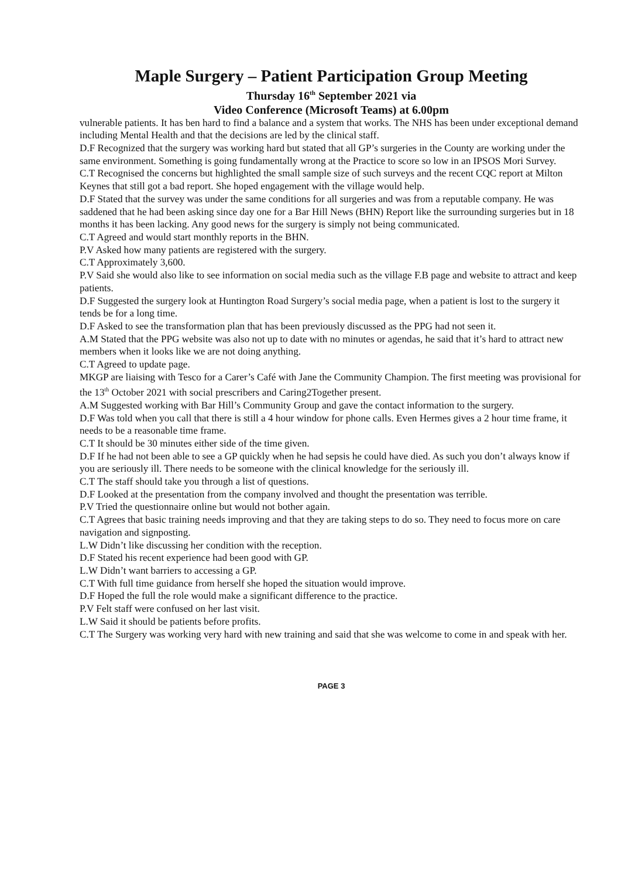Maple Surgery – Patient Participation Group Meeting
Thursday 16<sup>th</sup> September 2021 via
Video Conference (Microsoft Teams) at 6.00pm
vulnerable patients. It has ben hard to find a balance and a system that works. The NHS has been under exceptional demand including Mental Health and that the decisions are led by the clinical staff.
D.F Recognized that the surgery was working hard but stated that all GP’s surgeries in the County are working under the same environment. Something is going fundamentally wrong at the Practice to score so low in an IPSOS Mori Survey.
C.T Recognised the concerns but highlighted the small sample size of such surveys and the recent CQC report at Milton Keynes that still got a bad report. She hoped engagement with the village would help.
D.F Stated that the survey was under the same conditions for all surgeries and was from a reputable company. He was saddened that he had been asking since day one for a Bar Hill News (BHN) Report like the surrounding surgeries but in 18 months it has been lacking. Any good news for the surgery is simply not being communicated.
C.T Agreed and would start monthly reports in the BHN.
P.V Asked how many patients are registered with the surgery.
C.T Approximately 3,600.
P.V Said she would also like to see information on social media such as the village F.B page and website to attract and keep patients.
D.F Suggested the surgery look at Huntington Road Surgery’s social media page, when a patient is lost to the surgery it tends be for a long time.
D.F Asked to see the transformation plan that has been previously discussed as the PPG had not seen it.
A.M Stated that the PPG website was also not up to date with no minutes or agendas, he said that it’s hard to attract new members when it looks like we are not doing anything.
C.T Agreed to update page.
MKGP are liaising with Tesco for a Carer’s Café with Jane the Community Champion. The first meeting was provisional for the 13<sup>th</sup> October 2021 with social prescribers and Caring2Together present.
A.M Suggested working with Bar Hill’s Community Group and gave the contact information to the surgery.
D.F Was told when you call that there is still a 4 hour window for phone calls. Even Hermes gives a 2 hour time frame, it needs to be a reasonable time frame.
C.T It should be 30 minutes either side of the time given.
D.F If he had not been able to see a GP quickly when he had sepsis he could have died. As such you don’t always know if you are seriously ill. There needs to be someone with the clinical knowledge for the seriously ill.
C.T The staff should take you through a list of questions.
D.F Looked at the presentation from the company involved and thought the presentation was terrible.
P.V Tried the questionnaire online but would not bother again.
C.T Agrees that basic training needs improving and that they are taking steps to do so. They need to focus more on care navigation and signposting.
L.W Didn’t like discussing her condition with the reception.
D.F Stated his recent experience had been good with GP.
L.W Didn’t want barriers to accessing a GP.
C.T With full time guidance from herself she hoped the situation would improve.
D.F Hoped the full the role would make a significant difference to the practice.
P.V Felt staff were confused on her last visit.
L.W Said it should be patients before profits.
C.T The Surgery was working very hard with new training and said that she was welcome to come in and speak with her.
PAGE 3